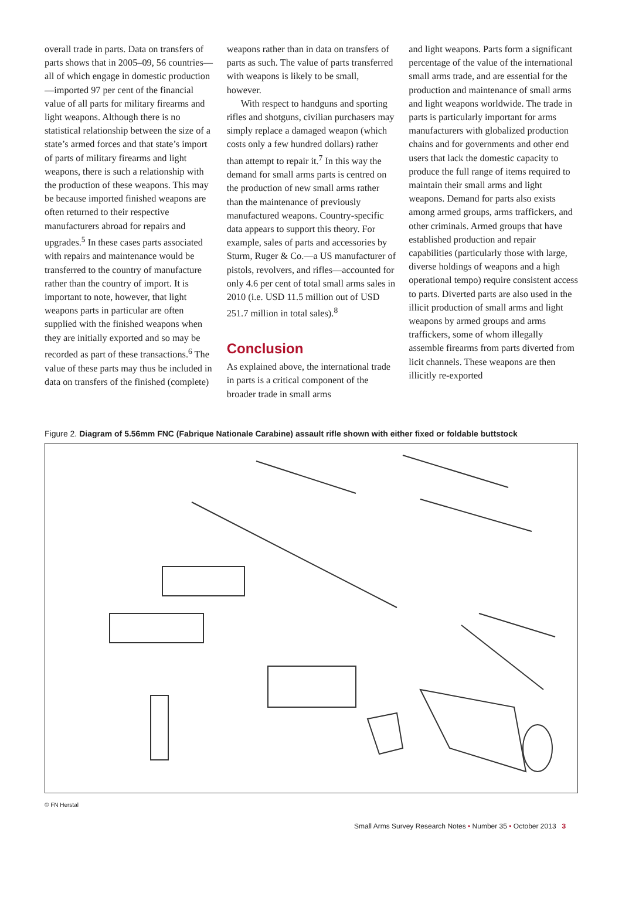overall trade in parts. Data on transfers of parts shows that in 2005–09, 56 countries—all of which engage in domestic production—imported 97 per cent of the financial value of all parts for military firearms and light weapons. Although there is no statistical relationship between the size of a state’s armed forces and that state’s import of parts of military firearms and light weapons, there is such a relationship with the production of these weapons. This may be because imported finished weapons are often returned to their respective manufacturers abroad for repairs and upgrades.<sup>5</sup> In these cases parts associated with repairs and maintenance would be transferred to the country of manufacture rather than the country of import. It is important to note, however, that light weapons parts in particular are often supplied with the finished weapons when they are initially exported and so may be recorded as part of these transactions.<sup>6</sup> The value of these parts may thus be included in data on transfers of the finished (complete)
weapons rather than in data on transfers of parts as such. The value of parts transferred with weapons is likely to be small, however.
With respect to handguns and sporting rifles and shotguns, civilian purchasers may simply replace a damaged weapon (which costs only a few hundred dollars) rather than attempt to repair it.<sup>7</sup> In this way the demand for small arms parts is centred on the production of new small arms rather than the maintenance of previously manufactured weapons. Country-specific data appears to support this theory. For example, sales of parts and accessories by Sturm, Ruger & Co.—a US manufacturer of pistols, revolvers, and rifles—accounted for only 4.6 per cent of total small arms sales in 2010 (i.e. USD 11.5 million out of USD 251.7 million in total sales).<sup>8</sup>
Conclusion
As explained above, the international trade in parts is a critical component of the broader trade in small arms
and light weapons. Parts form a significant percentage of the value of the international small arms trade, and are essential for the production and maintenance of small arms and light weapons worldwide. The trade in parts is particularly important for arms manufacturers with globalized production chains and for governments and other end users that lack the domestic capacity to produce the full range of items required to maintain their small arms and light weapons. Demand for parts also exists among armed groups, arms traffickers, and other criminals. Armed groups that have established production and repair capabilities (particularly those with large, diverse holdings of weapons and a high operational tempo) require consistent access to parts. Diverted parts are also used in the illicit production of small arms and light weapons by armed groups and arms traffickers, some of whom illegally assemble firearms from parts diverted from licit channels. These weapons are then illicitly re-exported
Figure 2. Diagram of 5.56mm FNC (Fabrique Nationale Carabine) assault rifle shown with either fixed or foldable buttstock
© FN Herstal
Small Arms Survey Research Notes • Number 35 • October 2013 3